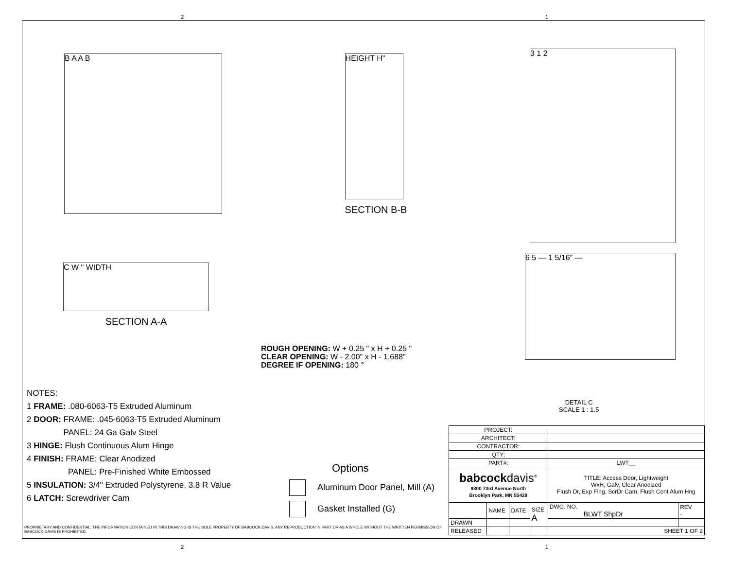2 1
B A A B
HEIGHT H"
SECTION B-B
3 1 2
C W " WIDTH
SECTION A-A
6 5 — 1 5/16" —
ROUGH OPENING: W + 0.25 " x H + 0.25 "
CLEAR OPENING: W - 2.00" x H - 1.688"
DEGREE IF OPENING: 180 °
DETAIL C
SCALE 1 : 1.5
NOTES:
1 FRAME: .080-6063-T5 Extruded Aluminum
2 DOOR: FRAME: .045-6063-T5 Extruded Aluminum
PANEL: 24 Ga Galv Steel
3 HINGE: Flush Continuous Alum Hinge
4 FINISH: FRAME: Clear Anodized
PANEL: Pre-Finished White Embossed
5 INSULATION: 3/4" Extruded Polystyrene, 3.8 R Value
6 LATCH: Screwdriver Cam
Options
Aluminum Door Panel, Mill (A)
Gasket Installed (G)
PROPRIETARY AND CONFIDENTIAL: THE INFORMATION CONTAINED IN THIS DRAWING IS THE SOLE PROPERTY OF BABCOCK-DAVIS. ANY REPRODUCTION IN PART OR AS A WHOLE WITHOUT THE WRITTEN PERMISSION OF BABCOCK-DAVIS IS PROHIBITED.
| PROJECT: | | | | | |
| ARCHITECT: | | | | | |
| CONTRACTOR: | | | | | |
| QTY: | | | | | |
| PART#: | | | | LWT__ | |
| babcock davis<sup>®</sup> 9300 73rd Avenue North Brooklyn Park, MN 55428 | | | | TITLE: Access Door, Lightweight WxH, Galv, Clear Anodized Flush Dr, Exp Flng, ScrDr Cam, Flush Cont Alum Hng | |
| | NAME | DATE | SIZE A | DWG. NO. BLWT ShpDr | REV - |
| DRAWN | | | | | |
| RELEASED | | | | SHEET 1 OF 2 | |
2 1